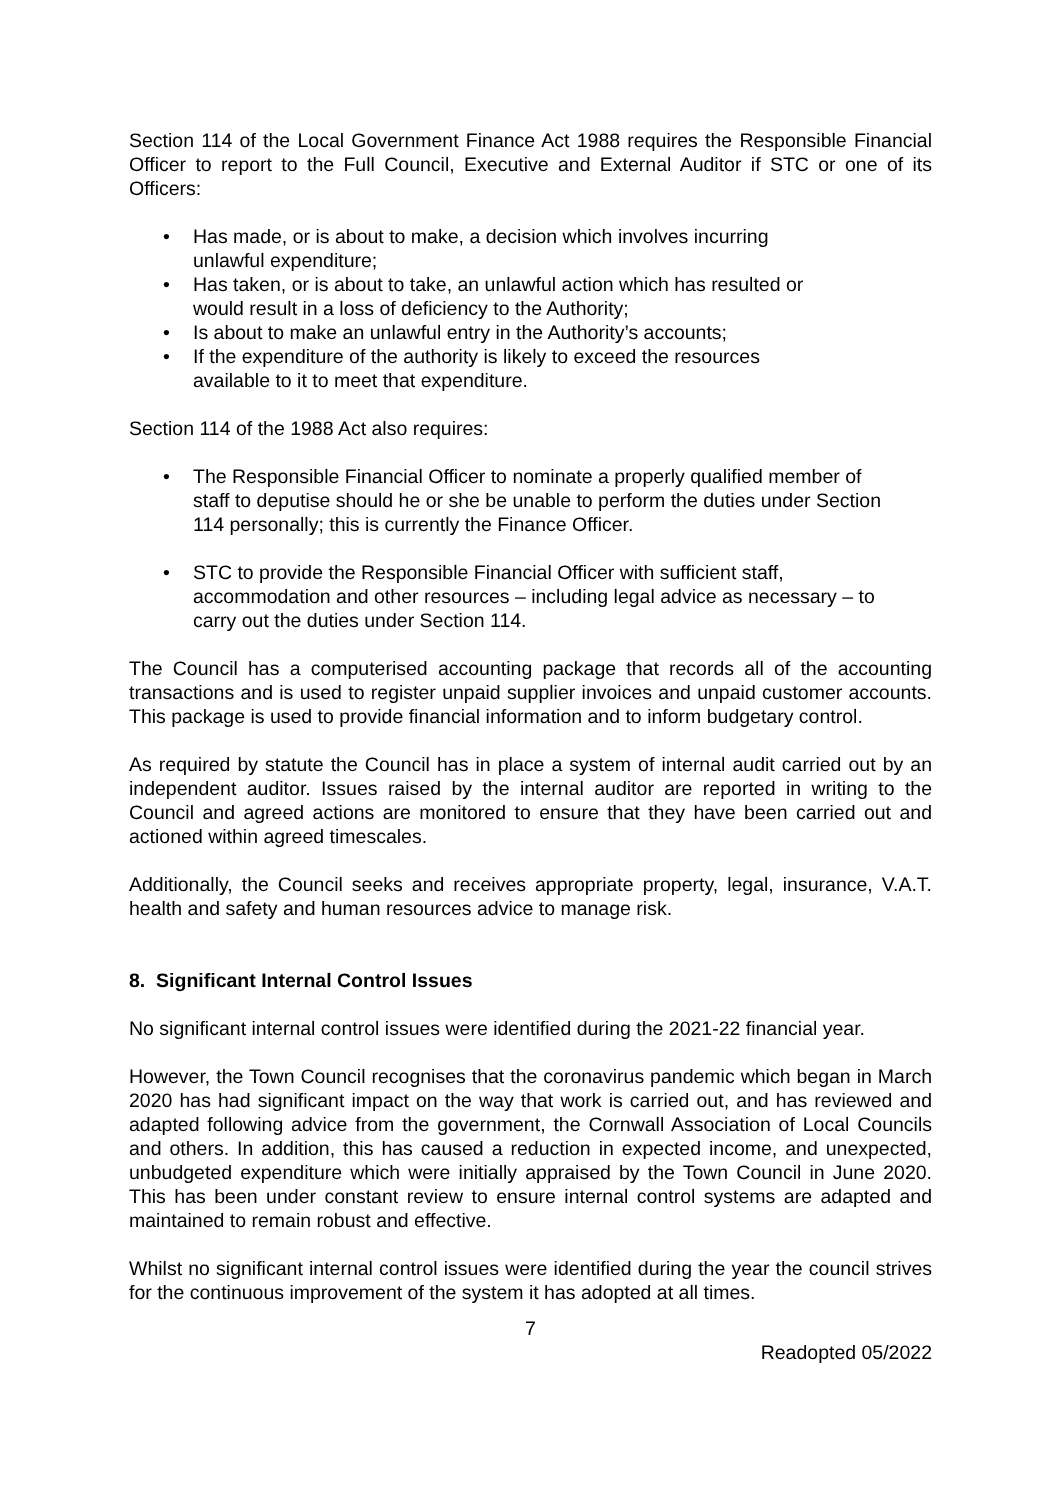Section 114 of the Local Government Finance Act 1988 requires the Responsible Financial Officer to report to the Full Council, Executive and External Auditor if STC or one of its Officers:
• Has made, or is about to make, a decision which involves incurring unlawful expenditure;
• Has taken, or is about to take, an unlawful action which has resulted or would result in a loss of deficiency to the Authority;
• Is about to make an unlawful entry in the Authority’s accounts;
• If the expenditure of the authority is likely to exceed the resources available to it to meet that expenditure.
Section 114 of the 1988 Act also requires:
• The Responsible Financial Officer to nominate a properly qualified member of staff to deputise should he or she be unable to perform the duties under Section 114 personally; this is currently the Finance Officer.
• STC to provide the Responsible Financial Officer with sufficient staff, accommodation and other resources – including legal advice as necessary – to carry out the duties under Section 114.
The Council has a computerised accounting package that records all of the accounting transactions and is used to register unpaid supplier invoices and unpaid customer accounts. This package is used to provide financial information and to inform budgetary control.
As required by statute the Council has in place a system of internal audit carried out by an independent auditor. Issues raised by the internal auditor are reported in writing to the Council and agreed actions are monitored to ensure that they have been carried out and actioned within agreed timescales.
Additionally, the Council seeks and receives appropriate property, legal, insurance, V.A.T. health and safety and human resources advice to manage risk.
8. Significant Internal Control Issues
No significant internal control issues were identified during the 2021-22 financial year.
However, the Town Council recognises that the coronavirus pandemic which began in March 2020 has had significant impact on the way that work is carried out, and has reviewed and adapted following advice from the government, the Cornwall Association of Local Councils and others. In addition, this has caused a reduction in expected income, and unexpected, unbudgeted expenditure which were initially appraised by the Town Council in June 2020. This has been under constant review to ensure internal control systems are adapted and maintained to remain robust and effective.
Whilst no significant internal control issues were identified during the year the council strives for the continuous improvement of the system it has adopted at all times.
7
Readopted 05/2022